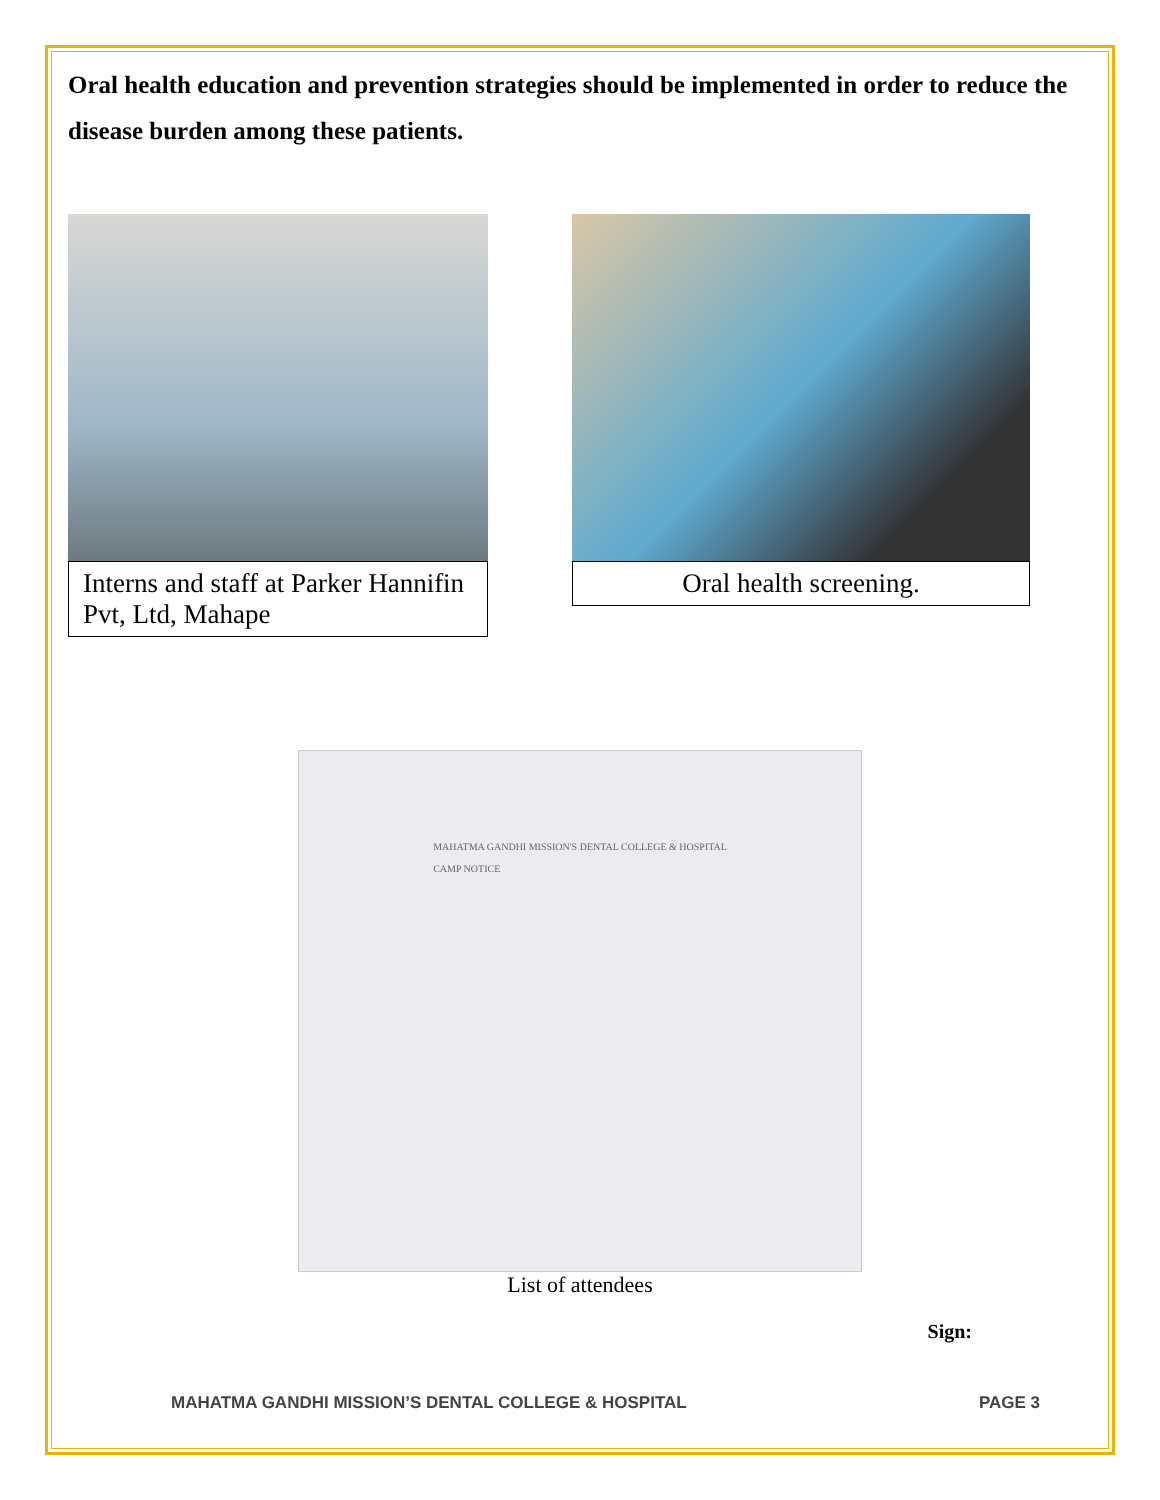Oral health education and prevention strategies should be implemented in order to reduce the disease burden among these patients.
Interns and staff at Parker Hannifin Pvt, Ltd, Mahape
Oral health screening.
MAHATMA GANDHI MISSION'S DENTAL COLLEGE & HOSPITAL
CAMP NOTICE
List of attendees
Sign:
MAHATMA GANDHI MISSION’S DENTAL COLLEGE & HOSPITAL PAGE 3